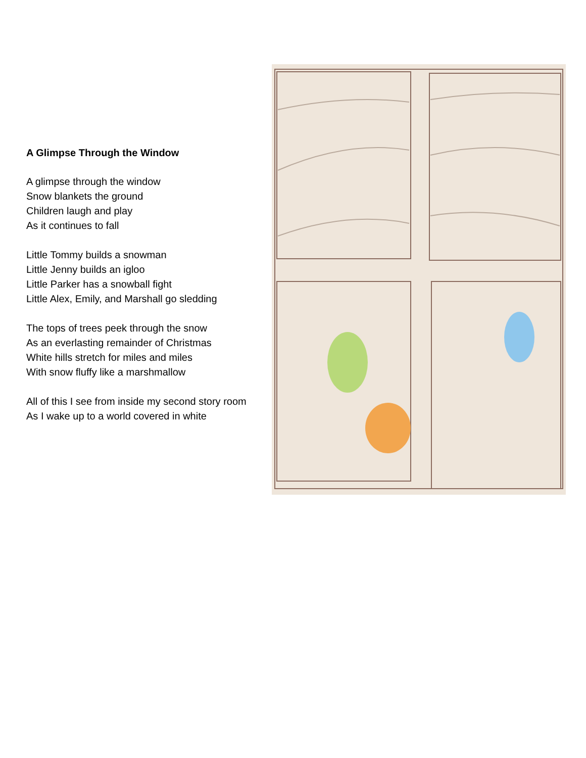A Glimpse Through the Window
A glimpse through the window
Snow blankets the ground
Children laugh and play
As it continues to fall
Little Tommy builds a snowman
Little Jenny builds an igloo
Little Parker has a snowball fight
Little Alex, Emily, and Marshall go sledding
The tops of trees peek through the snow
As an everlasting remainder of Christmas
White hills stretch for miles and miles
With snow fluffy like a marshmallow
All of this I see from inside my second story room
As I wake up to a world covered in white